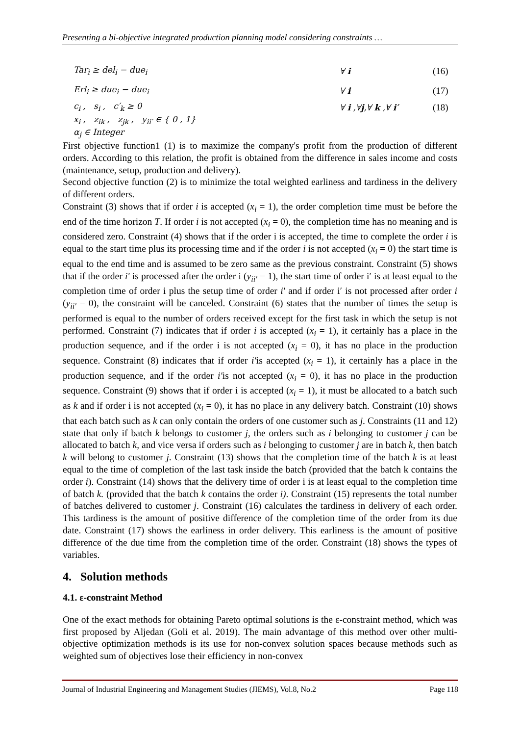Presenting a bi-objective integrated production planning model considering constraints …
Tar<sub>i</sub> ≥ del<sub>i</sub> − due<sub>i</sub> ∀ i (16)
Erl<sub>i</sub> ≥ due<sub>i</sub> − due<sub>i</sub> ∀ i (17)
c<sub>i</sub> , s<sub>i</sub> , c′<sub>k</sub> ≥ 0 ∀ i ,∀j,∀ k ,∀ i′ (18)
x<sub>i</sub> , z<sub>ik</sub> , z<sub>jk</sub> , y<sub>ii′</sub> ∈ { 0 , 1}
α<sub>j</sub> ∈ Integer
First objective function1 (1) is to maximize the company's profit from the production of different orders. According to this relation, the profit is obtained from the difference in sales income and costs (maintenance, setup, production and delivery).
Second objective function (2) is to minimize the total weighted earliness and tardiness in the delivery of different orders.
Constraint (3) shows that if order i is accepted (x<sub>i</sub> = 1), the order completion time must be before the end of the time horizon T. If order i is not accepted (x<sub>i</sub> = 0), the completion time has no meaning and is considered zero. Constraint (4) shows that if the order i is accepted, the time to complete the order i is equal to the start time plus its processing time and if the order i is not accepted (x<sub>i</sub> = 0) the start time is equal to the end time and is assumed to be zero same as the previous constraint. Constraint (5) shows that if the order i′ is processed after the order i (y<sub>ii′</sub> = 1), the start time of order i′ is at least equal to the completion time of order i plus the setup time of order i′ and if order i′ is not processed after order i (y<sub>ii′</sub> = 0), the constraint will be canceled. Constraint (6) states that the number of times the setup is performed is equal to the number of orders received except for the first task in which the setup is not performed. Constraint (7) indicates that if order i is accepted (x<sub>i</sub> = 1), it certainly has a place in the production sequence, and if the order i is not accepted (x<sub>i</sub> = 0), it has no place in the production sequence. Constraint (8) indicates that if order i′is accepted (x<sub>i</sub> = 1), it certainly has a place in the production sequence, and if the order i′is not accepted (x<sub>i</sub> = 0), it has no place in the production sequence. Constraint (9) shows that if order i is accepted (x<sub>i</sub> = 1), it must be allocated to a batch such as k and if order i is not accepted (x<sub>i</sub> = 0), it has no place in any delivery batch. Constraint (10) shows that each batch such as k can only contain the orders of one customer such as j. Constraints (11 and 12) state that only if batch k belongs to customer j, the orders such as i belonging to customer j can be allocated to batch k, and vice versa if orders such as i belonging to customer j are in batch k, then batch k will belong to customer j. Constraint (13) shows that the completion time of the batch k is at least equal to the time of completion of the last task inside the batch (provided that the batch k contains the order i). Constraint (14) shows that the delivery time of order i is at least equal to the completion time of batch k. (provided that the batch k contains the order i). Constraint (15) represents the total number of batches delivered to customer j. Constraint (16) calculates the tardiness in delivery of each order. This tardiness is the amount of positive difference of the completion time of the order from its due date. Constraint (17) shows the earliness in order delivery. This earliness is the amount of positive difference of the due time from the completion time of the order. Constraint (18) shows the types of variables.
4. Solution methods
4.1. ε-constraint Method
One of the exact methods for obtaining Pareto optimal solutions is the ε-constraint method, which was first proposed by Aljedan (Goli et al. 2019). The main advantage of this method over other multi-objective optimization methods is its use for non-convex solution spaces because methods such as weighted sum of objectives lose their efficiency in non-convex
Journal of Industrial Engineering and Management Studies (JIEMS), Vol.8, No.2 Page 118